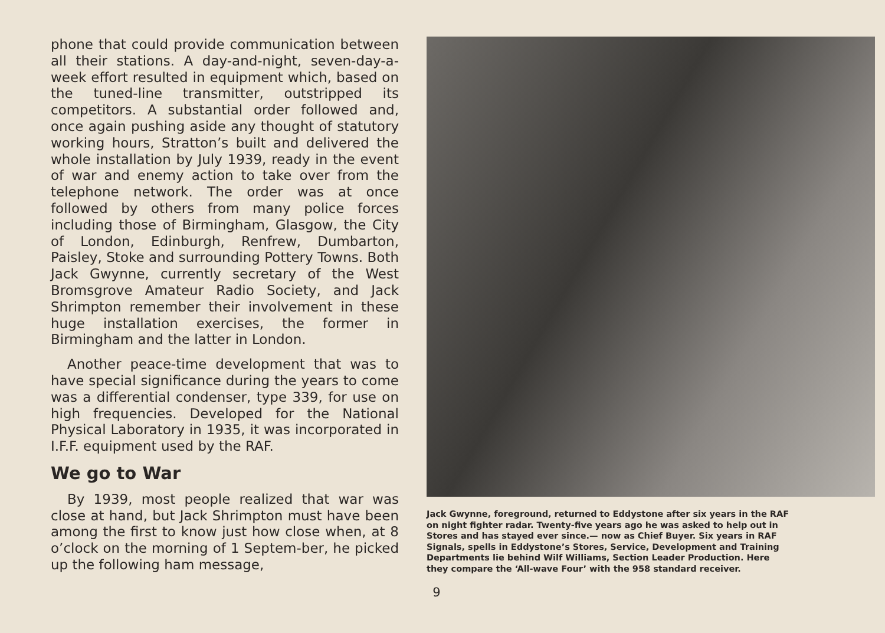phone that could provide communication between all their stations. A day-and-night, seven-day-a-week effort resulted in equipment which, based on the tuned-line transmitter, outstripped its competitors. A substantial order followed and, once again pushing aside any thought of statutory working hours, Stratton’s built and delivered the whole installation by July 1939, ready in the event of war and enemy action to take over from the telephone network. The order was at once followed by others from many police forces including those of Birmingham, Glasgow, the City of London, Edinburgh, Renfrew, Dumbarton, Paisley, Stoke and surrounding Pottery Towns. Both Jack Gwynne, currently secretary of the West Bromsgrove Amateur Radio Society, and Jack Shrimpton remember their involvement in these huge installation exercises, the former in Birmingham and the latter in London.
Another peace-time development that was to have special significance during the years to come was a differential condenser, type 339, for use on high frequencies. Developed for the National Physical Laboratory in 1935, it was incorporated in I.F.F. equipment used by the RAF.
We go to War
By 1939, most people realized that war was close at hand, but Jack Shrimpton must have been among the first to know just how close when, at 8 o’clock on the morning of 1 Septem-ber, he picked up the following ham message,
Jack Gwynne, foreground, returned to Eddystone after six years in the RAF on night fighter radar. Twenty-five years ago he was asked to help out in Stores and has stayed ever since.— now as Chief Buyer. Six years in RAF Signals, spells in Eddystone’s Stores, Service, Development and Training Departments lie behind Wilf Williams, Section Leader Production. Here they compare the ‘All-wave Four’ with the 958 standard receiver.
9